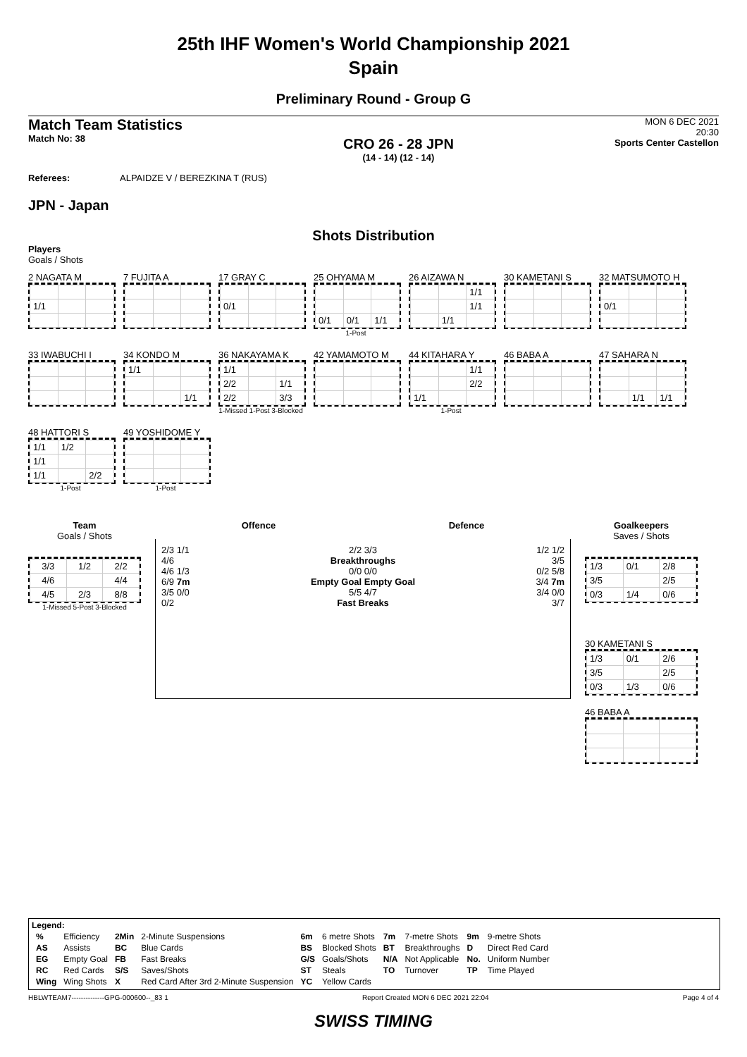25th IHF Women's World Championship 2021
Spain
Preliminary Round - Group G
Match Team Statistics
Match No: 38
CRO 26 - 28 JPN
(14 - 14) (12 - 14)
MON 6 DEC 2021
20:30
Sports Center Castellon
Referees: ALPAIDZE V / BEREZKINA T (RUS)
JPN - Japan
Shots Distribution
Players
Goals / Shots
2 NAGATA M
| 1/1 | | |
7 FUJITA A
17 GRAY C
| 0/1 | | |
25 OHYAMA M
| 0/1 | 0/1 | 1/1 |
1-Post
26 AIZAWA N
| | | 1/1 |
| | | 1/1 |
| | 1/1 | |
30 KAMETANI S
32 MATSUMOTO H
| 0/1 | | |
33 IWABUCHI I
34 KONDO M
| 1/1 | | |
| | | 1/1 |
36 NAKAYAMA K
| 1/1 | | |
| 2/2 | | 1/1 |
| 2/2 | | 3/3 |
1-Missed 1-Post 3-Blocked
42 YAMAMOTO M
44 KITAHARA Y
| | | 1/1 |
| | | 2/2 |
| 1/1 | | |
1-Post
46 BABA A
47 SAHARA N
| | 1/1 | 1/1 |
48 HATTORI S
| 1/1 | 1/2 | |
| 1/1 | | |
| 1/1 | | 2/2 |
1-Post
49 YOSHIDOME Y
1-Post
Team
Goals / Shots
| 3/3 | 1/2 | 2/2 |
| 4/6 | | 4/4 |
| 4/5 | 2/3 | 8/8 |
1-Missed 5-Post 3-Blocked
Offence Defence
2/3 1/1
4/6
4/6 1/3
6/9 7m
3/5 0/0
0/2
2/2 3/3
Breakthroughs
0/0 0/0
Empty Goal Empty Goal
5/5 4/7
Fast Breaks
1/2 1/2
3/5
0/2 5/8
3/4 7m
3/4 0/0
3/7
Goalkeepers
Saves / Shots
| 1/3 | 0/1 | 2/8 |
| 3/5 | | 2/5 |
| 0/3 | 1/4 | 0/6 |
30 KAMETANI S
| 1/3 | 0/1 | 2/6 |
| 3/5 | | 2/5 |
| 0/3 | 1/3 | 0/6 |
46 BABA A
Legend:
| % | Efficiency | 2Min | 2-Minute Suspensions | 6m | 6 metre Shots | 7m | 7-metre Shots | 9m | 9-metre Shots |
| AS | Assists | BC | Blue Cards | BS | Blocked Shots | BT | Breakthroughs | D | Direct Red Card |
| EG | Empty Goal | FB | Fast Breaks | G/S | Goals/Shots | N/A | Not Applicable | No. | Uniform Number |
| RC | Red Cards | S/S | Saves/Shots | ST | Steals | TO | Turnover | TP | Time Played |
| Wing | Wing Shots | X | Red Card After 3rd 2-Minute Suspension | YC | Yellow Cards | | | | |
HBLWTEAM7--------------GPG-000600--_83 1 Report Created MON 6 DEC 2021 22:04 Page 4 of 4
SWISS TIMING